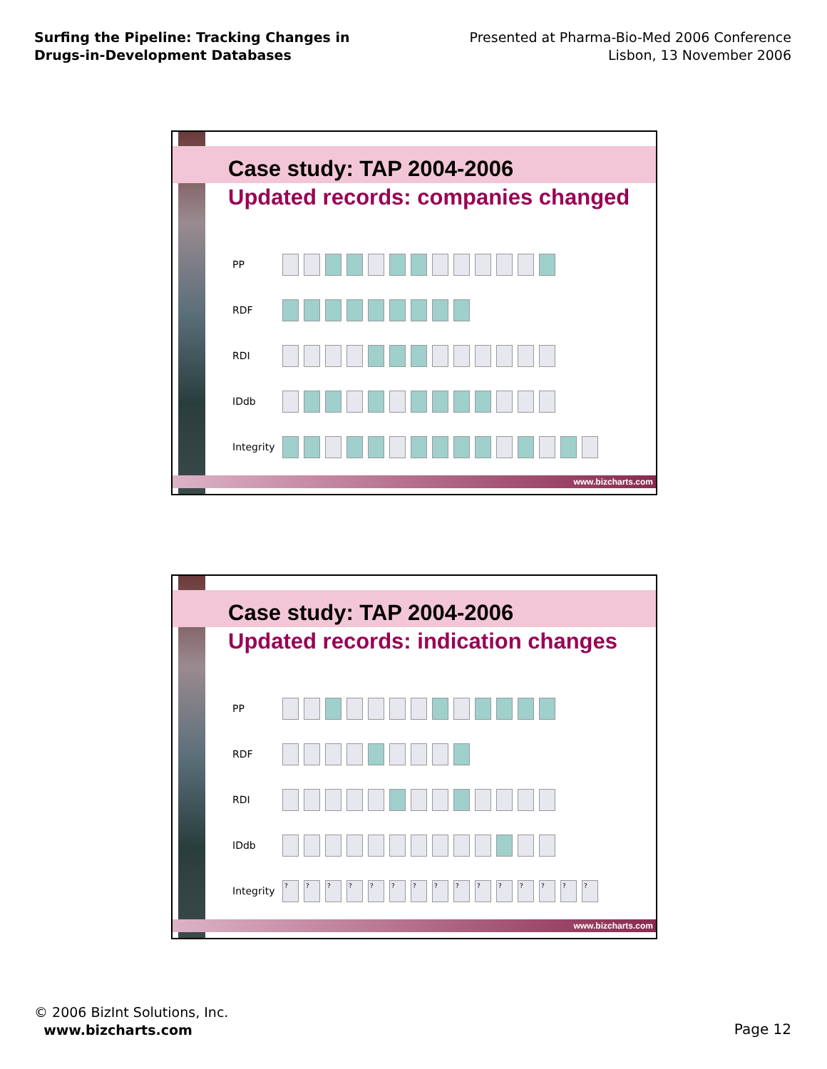Surfing the Pipeline: Tracking Changes in Drugs-in-Development Databases
Presented at Pharma-Bio-Med 2006 Conference
Lisbon, 13 November 2006
Case study: TAP 2004-2006
Updated records: companies changed
| PP | |
| RDF | |
| RDI | |
| IDdb | |
| Integrity | |
www.bizcharts.com
Case study: TAP 2004-2006
Updated records: indication changes
| PP | |
| RDF | |
| RDI | |
| IDdb | |
| Integrity | ? ? ? ? ? ? ? ? ? ? ? ? ? ? ? |
www.bizcharts.com
© 2006 BizInt Solutions, Inc.
www.bizcharts.com
Page 12